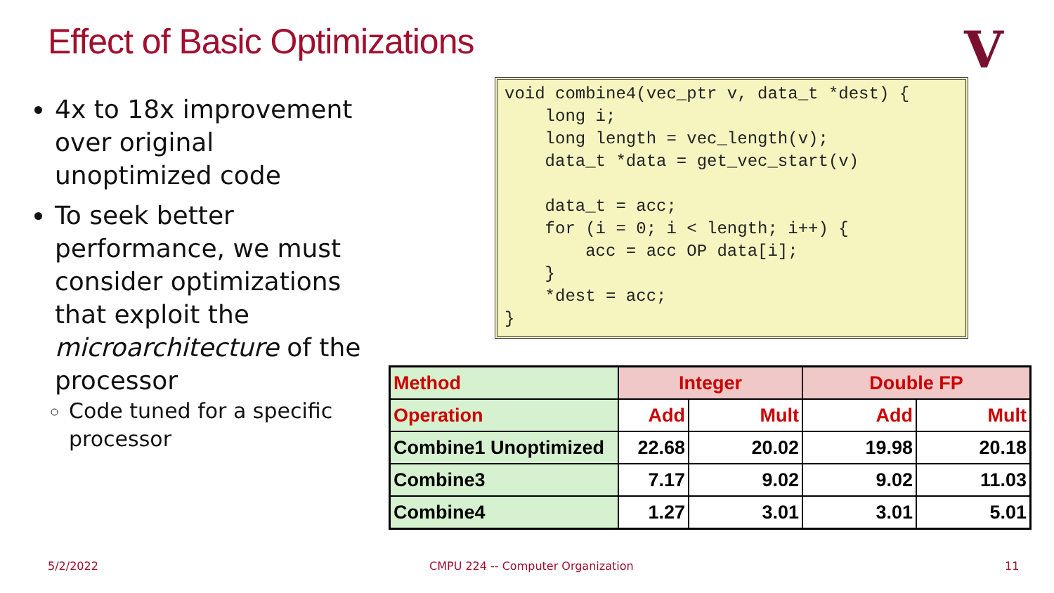Effect of Basic Optimizations V
4x to 18x improvement over original unoptimized code
To seek better performance, we must consider optimizations that exploit the microarchitecture of the processor
Code tuned for a specific processor
void combine4(vec_ptr v, data_t *dest) { long i; long length = vec_length(v); data_t *data = get_vec_start(v) data_t = acc; for (i = 0; i < length; i++) { acc = acc OP data[i]; } *dest = acc; }
| Method | Integer | | Double FP | |
| --- | --- | --- | --- | --- |
| Operation | Add | Mult | Add | Mult |
| Combine1 Unoptimized | 22.68 | 20.02 | 19.98 | 20.18 |
| Combine3 | 7.17 | 9.02 | 9.02 | 11.03 |
| Combine4 | 1.27 | 3.01 | 3.01 | 5.01 |
5/2/2022
CMPU 224 -- Computer Organization
11